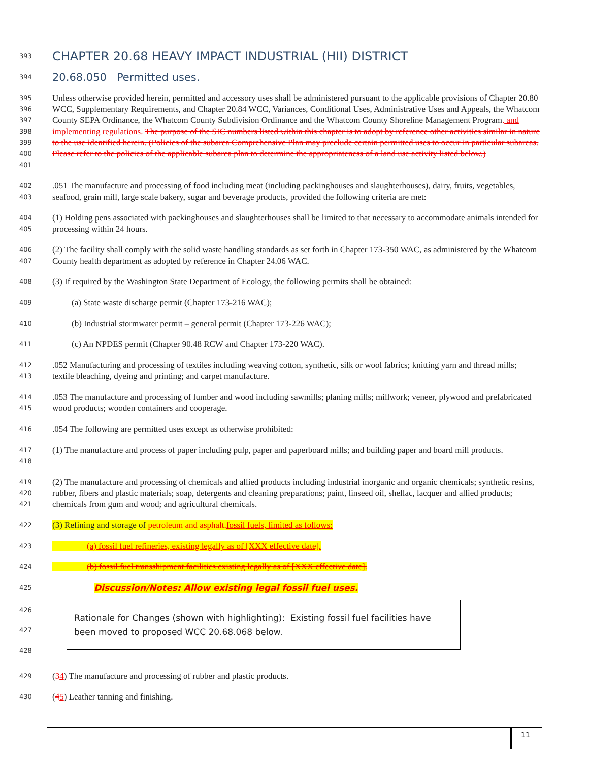393
CHAPTER 20.68 HEAVY IMPACT INDUSTRIAL (HII) DISTRICT
394
20.68.050 Permitted uses.
395
396
397
398
399
400
401
Unless otherwise provided herein, permitted and accessory uses shall be administered pursuant to the applicable provisions of Chapter 20.80 WCC, Supplementary Requirements, and Chapter 20.84 WCC, Variances, Conditional Uses, Administrative Uses and Appeals, the Whatcom County SEPA Ordinance, the Whatcom County Subdivision Ordinance and the Whatcom County Shoreline Management Program. and implementing regulations. The purpose of the SIC numbers listed within this chapter is to adopt by reference other activities similar in nature to the use identified herein. (Policies of the subarea Comprehensive Plan may preclude certain permitted uses to occur in particular subareas. Please refer to the policies of the applicable subarea plan to determine the appropriateness of a land use activity listed below.)
402
403
.051 The manufacture and processing of food including meat (including packinghouses and slaughterhouses), dairy, fruits, vegetables, seafood, grain mill, large scale bakery, sugar and beverage products, provided the following criteria are met:
404
405
(1) Holding pens associated with packinghouses and slaughterhouses shall be limited to that necessary to accommodate animals intended for processing within 24 hours.
406
407
(2) The facility shall comply with the solid waste handling standards as set forth in Chapter 173-350 WAC, as administered by the Whatcom County health department as adopted by reference in Chapter 24.06 WAC.
408
(3) If required by the Washington State Department of Ecology, the following permits shall be obtained:
409
(a) State waste discharge permit (Chapter 173-216 WAC);
410
(b) Industrial stormwater permit – general permit (Chapter 173-226 WAC);
411
(c) An NPDES permit (Chapter 90.48 RCW and Chapter 173-220 WAC).
412
413
.052 Manufacturing and processing of textiles including weaving cotton, synthetic, silk or wool fabrics; knitting yarn and thread mills; textile bleaching, dyeing and printing; and carpet manufacture.
414
415
.053 The manufacture and processing of lumber and wood including sawmills; planing mills; millwork; veneer, plywood and prefabricated wood products; wooden containers and cooperage.
416
.054 The following are permitted uses except as otherwise prohibited:
417
418
(1) The manufacture and process of paper including pulp, paper and paperboard mills; and building paper and board mill products.
419
420
421
(2) The manufacture and processing of chemicals and allied products including industrial inorganic and organic chemicals; synthetic resins, rubber, fibers and plastic materials; soap, detergents and cleaning preparations; paint, linseed oil, shellac, lacquer and allied products; chemicals from gum and wood; and agricultural chemicals.
422
(3) Refining and storage of petroleum and asphalt.fossil fuels, limited as follows:
423
(a) fossil fuel refineries, existing legally as of [XXX effective date].
424
(b) fossil fuel transshipment facilities existing legally as of [XXX effective date].
425
Discussion/Notes: Allow existing legal fossil fuel uses.
426
427
428
Rationale for Changes (shown with highlighting): Existing fossil fuel facilities have been moved to proposed WCC 20.68.068 below.
429
(34) The manufacture and processing of rubber and plastic products.
430
(45) Leather tanning and finishing.
11